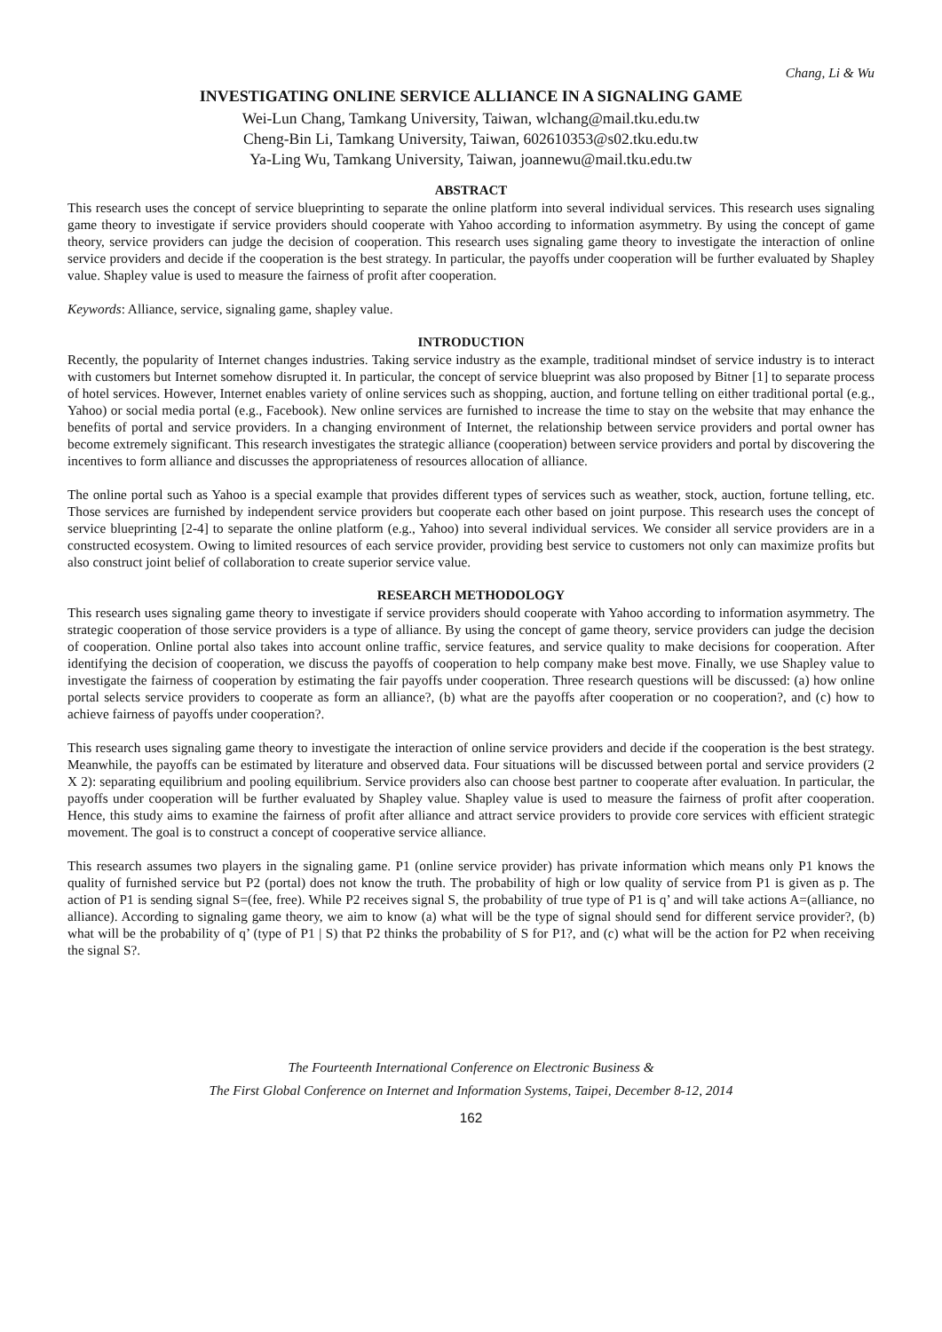Chang, Li & Wu
INVESTIGATING ONLINE SERVICE ALLIANCE IN A SIGNALING GAME
Wei-Lun Chang, Tamkang University, Taiwan, wlchang@mail.tku.edu.tw
Cheng-Bin Li, Tamkang University, Taiwan, 602610353@s02.tku.edu.tw
Ya-Ling Wu, Tamkang University, Taiwan, joannewu@mail.tku.edu.tw
ABSTRACT
This research uses the concept of service blueprinting to separate the online platform into several individual services. This research uses signaling game theory to investigate if service providers should cooperate with Yahoo according to information asymmetry. By using the concept of game theory, service providers can judge the decision of cooperation. This research uses signaling game theory to investigate the interaction of online service providers and decide if the cooperation is the best strategy. In particular, the payoffs under cooperation will be further evaluated by Shapley value. Shapley value is used to measure the fairness of profit after cooperation.
Keywords: Alliance, service, signaling game, shapley value.
INTRODUCTION
Recently, the popularity of Internet changes industries. Taking service industry as the example, traditional mindset of service industry is to interact with customers but Internet somehow disrupted it. In particular, the concept of service blueprint was also proposed by Bitner [1] to separate process of hotel services. However, Internet enables variety of online services such as shopping, auction, and fortune telling on either traditional portal (e.g., Yahoo) or social media portal (e.g., Facebook). New online services are furnished to increase the time to stay on the website that may enhance the benefits of portal and service providers. In a changing environment of Internet, the relationship between service providers and portal owner has become extremely significant. This research investigates the strategic alliance (cooperation) between service providers and portal by discovering the incentives to form alliance and discusses the appropriateness of resources allocation of alliance.
The online portal such as Yahoo is a special example that provides different types of services such as weather, stock, auction, fortune telling, etc. Those services are furnished by independent service providers but cooperate each other based on joint purpose. This research uses the concept of service blueprinting [2-4] to separate the online platform (e.g., Yahoo) into several individual services. We consider all service providers are in a constructed ecosystem. Owing to limited resources of each service provider, providing best service to customers not only can maximize profits but also construct joint belief of collaboration to create superior service value.
RESEARCH METHODOLOGY
This research uses signaling game theory to investigate if service providers should cooperate with Yahoo according to information asymmetry. The strategic cooperation of those service providers is a type of alliance. By using the concept of game theory, service providers can judge the decision of cooperation. Online portal also takes into account online traffic, service features, and service quality to make decisions for cooperation. After identifying the decision of cooperation, we discuss the payoffs of cooperation to help company make best move. Finally, we use Shapley value to investigate the fairness of cooperation by estimating the fair payoffs under cooperation. Three research questions will be discussed: (a) how online portal selects service providers to cooperate as form an alliance?, (b) what are the payoffs after cooperation or no cooperation?, and (c) how to achieve fairness of payoffs under cooperation?.
This research uses signaling game theory to investigate the interaction of online service providers and decide if the cooperation is the best strategy. Meanwhile, the payoffs can be estimated by literature and observed data. Four situations will be discussed between portal and service providers (2 X 2): separating equilibrium and pooling equilibrium. Service providers also can choose best partner to cooperate after evaluation. In particular, the payoffs under cooperation will be further evaluated by Shapley value. Shapley value is used to measure the fairness of profit after cooperation. Hence, this study aims to examine the fairness of profit after alliance and attract service providers to provide core services with efficient strategic movement. The goal is to construct a concept of cooperative service alliance.
This research assumes two players in the signaling game. P1 (online service provider) has private information which means only P1 knows the quality of furnished service but P2 (portal) does not know the truth. The probability of high or low quality of service from P1 is given as p. The action of P1 is sending signal S=(fee, free). While P2 receives signal S, the probability of true type of P1 is q’ and will take actions A=(alliance, no alliance). According to signaling game theory, we aim to know (a) what will be the type of signal should send for different service provider?, (b) what will be the probability of q’ (type of P1 | S) that P2 thinks the probability of S for P1?, and (c) what will be the action for P2 when receiving the signal S?.
The Fourteenth International Conference on Electronic Business &
The First Global Conference on Internet and Information Systems, Taipei, December 8-12, 2014
162